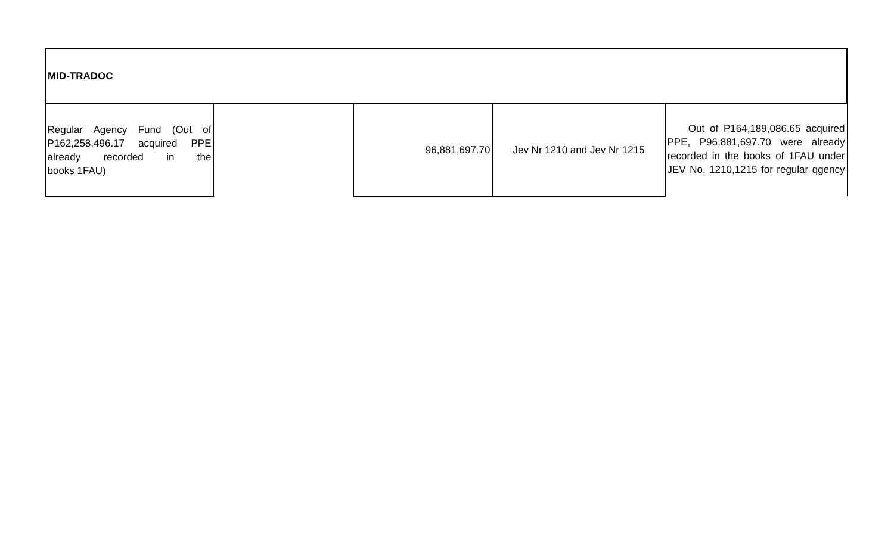| MID-TRADOC | | | | |
| Regular Agency Fund (Out of P162,258,496.17 acquired PPE already recorded in the books 1FAU) | | 96,881,697.70 | Jev Nr 1210 and Jev Nr 1215 | Out of P164,189,086.65 acquired PPE, P96,881,697.70 were already recorded in the books of 1FAU under JEV No. 1210,1215 for regular qgency |